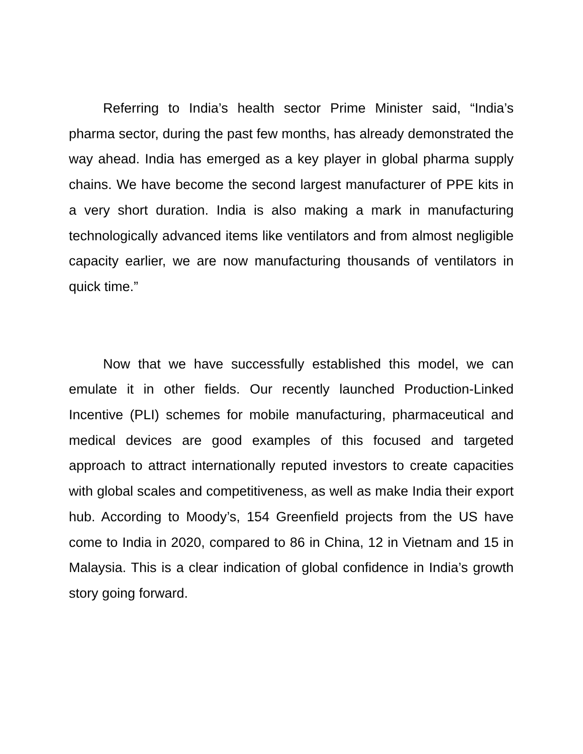Referring to India’s health sector Prime Minister said, “India’s pharma sector, during the past few months, has already demonstrated the way ahead. India has emerged as a key player in global pharma supply chains. We have become the second largest manufacturer of PPE kits in a very short duration. India is also making a mark in manufacturing technologically advanced items like ventilators and from almost negligible capacity earlier, we are now manufacturing thousands of ventilators in quick time.”
Now that we have successfully established this model, we can emulate it in other fields. Our recently launched Production-Linked Incentive (PLI) schemes for mobile manufacturing, pharmaceutical and medical devices are good examples of this focused and targeted approach to attract internationally reputed investors to create capacities with global scales and competitiveness, as well as make India their export hub. According to Moody’s, 154 Greenfield projects from the US have come to India in 2020, compared to 86 in China, 12 in Vietnam and 15 in Malaysia. This is a clear indication of global confidence in India’s growth story going forward.